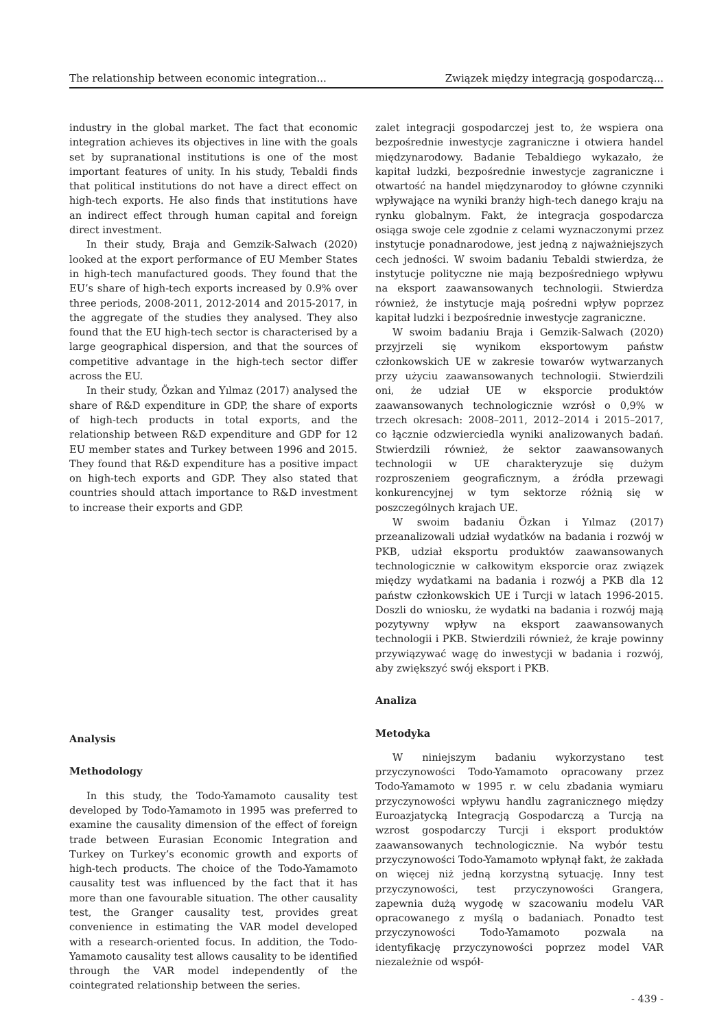The relationship between economic integration... Związek między integracją gospodarczą...
industry in the global market. The fact that economic integration achieves its objectives in line with the goals set by supranational institutions is one of the most important features of unity. In his study, Tebaldi finds that political institutions do not have a direct effect on high-tech exports. He also finds that institutions have an indirect effect through human capital and foreign direct investment.
In their study, Braja and Gemzik-Salwach (2020) looked at the export performance of EU Member States in high-tech manufactured goods. They found that the EU’s share of high-tech exports increased by 0.9% over three periods, 2008-2011, 2012-2014 and 2015-2017, in the aggregate of the studies they analysed. They also found that the EU high-tech sector is characterised by a large geographical dispersion, and that the sources of competitive advantage in the high-tech sector differ across the EU.
In their study, Özkan and Yılmaz (2017) analysed the share of R&D expenditure in GDP, the share of exports of high-tech products in total exports, and the relationship between R&D expenditure and GDP for 12 EU member states and Turkey between 1996 and 2015. They found that R&D expenditure has a positive impact on high-tech exports and GDP. They also stated that countries should attach importance to R&D investment to increase their exports and GDP.
Analysis
Methodology
In this study, the Todo-Yamamoto causality test developed by Todo-Yamamoto in 1995 was preferred to examine the causality dimension of the effect of foreign trade between Eurasian Economic Integration and Turkey on Turkey’s economic growth and exports of high-tech products. The choice of the Todo-Yamamoto causality test was influenced by the fact that it has more than one favourable situation. The other causality test, the Granger causality test, provides great convenience in estimating the VAR model developed with a research-oriented focus. In addition, the Todo-Yamamoto causality test allows causality to be identified through the VAR model independently of the cointegrated relationship between the series.
zalet integracji gospodarczej jest to, że wspiera ona bezpośrednie inwestycje zagraniczne i otwiera handel międzynarodowy. Badanie Tebaldiego wykazało, że kapitał ludzki, bezpośrednie inwestycje zagraniczne i otwartość na handel międzynarodoy to główne czynniki wpływające na wyniki branży high-tech danego kraju na rynku globalnym. Fakt, że integracja gospodarcza osiąga swoje cele zgodnie z celami wyznaczonymi przez instytucje ponadnarodowe, jest jedną z najważniejszych cech jedności. W swoim badaniu Tebaldi stwierdza, że instytucje polityczne nie mają bezpośredniego wpływu na eksport zaawansowanych technologii. Stwierdza również, że instytucje mają pośredni wpływ poprzez kapitał ludzki i bezpośrednie inwestycje zagraniczne.
W swoim badaniu Braja i Gemzik-Salwach (2020) przyjrzeli się wynikom eksportowym państw członkowskich UE w zakresie towarów wytwarzanych przy użyciu zaawansowanych technologii. Stwierdzili oni, że udział UE w eksporcie produktów zaawansowanych technologicznie wzrósł o 0,9% w trzech okresach: 2008–2011, 2012–2014 i 2015–2017, co łącznie odzwierciedla wyniki analizowanych badań. Stwierdzili również, że sektor zaawansowanych technologii w UE charakteryzuje się dużym rozproszeniem geograficznym, a źródła przewagi konkurencyjnej w tym sektorze różnią się w poszczególnych krajach UE.
W swoim badaniu Özkan i Yılmaz (2017) przeanalizowali udział wydatków na badania i rozwój w PKB, udział eksportu produktów zaawansowanych technologicznie w całkowitym eksporcie oraz związek między wydatkami na badania i rozwój a PKB dla 12 państw członkowskich UE i Turcji w latach 1996-2015. Doszli do wniosku, że wydatki na badania i rozwój mają pozytywny wpływ na eksport zaawansowanych technologii i PKB. Stwierdzili również, że kraje powinny przywiązywać wagę do inwestycji w badania i rozwój, aby zwiększyć swój eksport i PKB.
Analiza
Metodyka
W niniejszym badaniu wykorzystano test przyczynowości Todo-Yamamoto opracowany przez Todo-Yamamoto w 1995 r. w celu zbadania wymiaru przyczynowości wpływu handlu zagranicznego między Euroazjatycką Integracją Gospodarczą a Turcją na wzrost gospodarczy Turcji i eksport produktów zaawansowanych technologicznie. Na wybór testu przyczynowości Todo-Yamamoto wpłynął fakt, że zakłada on więcej niż jedną korzystną sytuację. Inny test przyczynowości, test przyczynowości Grangera, zapewnia dużą wygodę w szacowaniu modelu VAR opracowanego z myślą o badaniach. Ponadto test przyczynowości Todo-Yamamoto pozwala na identyfikację przyczynowości poprzez model VAR niezależnie od współ-
- 439 -